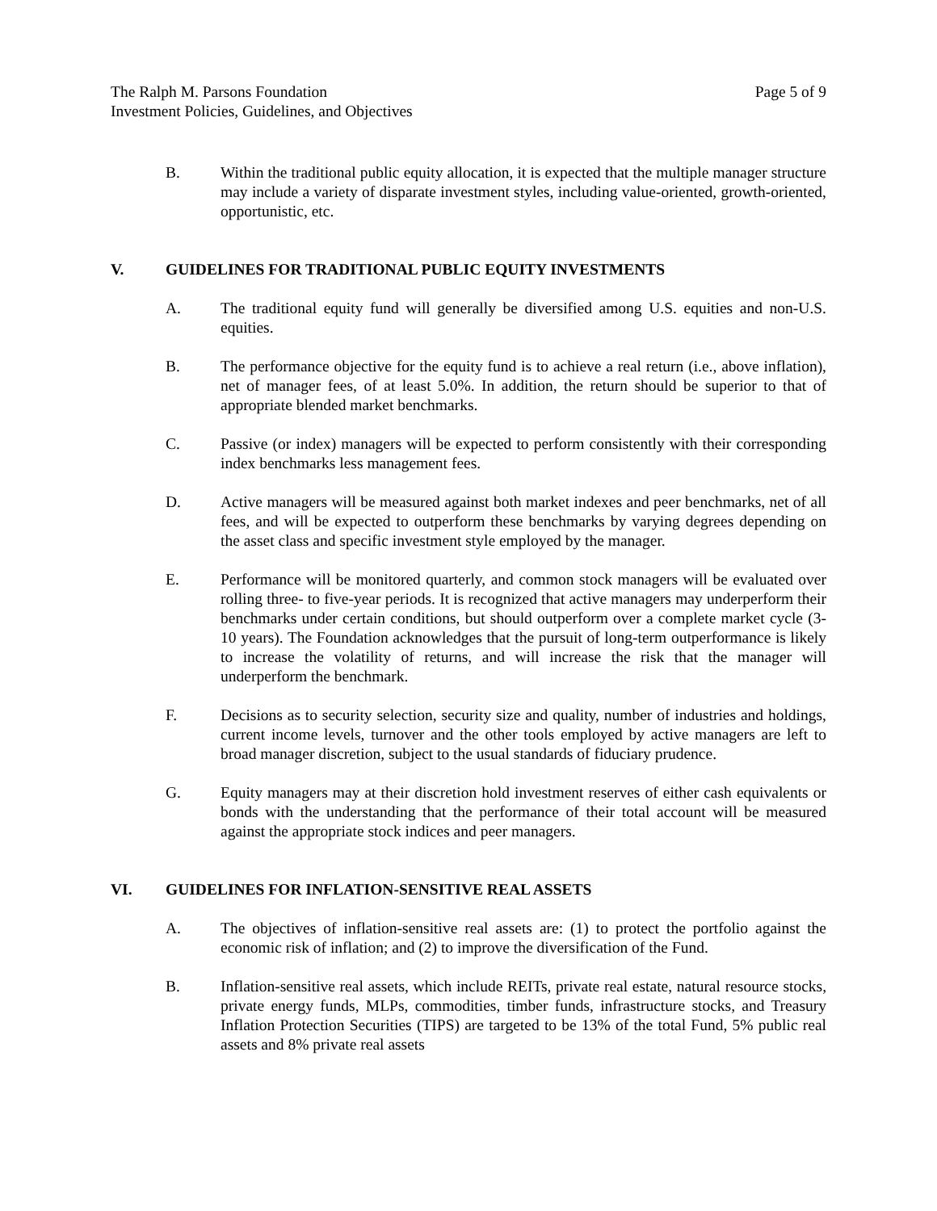The Ralph M. Parsons Foundation
Investment Policies, Guidelines, and Objectives
Page 5 of 9
B. Within the traditional public equity allocation, it is expected that the multiple manager structure may include a variety of disparate investment styles, including value-oriented, growth-oriented, opportunistic, etc.
V. GUIDELINES FOR TRADITIONAL PUBLIC EQUITY INVESTMENTS
A. The traditional equity fund will generally be diversified among U.S. equities and non-U.S. equities.
B. The performance objective for the equity fund is to achieve a real return (i.e., above inflation), net of manager fees, of at least 5.0%. In addition, the return should be superior to that of appropriate blended market benchmarks.
C. Passive (or index) managers will be expected to perform consistently with their corresponding index benchmarks less management fees.
D. Active managers will be measured against both market indexes and peer benchmarks, net of all fees, and will be expected to outperform these benchmarks by varying degrees depending on the asset class and specific investment style employed by the manager.
E. Performance will be monitored quarterly, and common stock managers will be evaluated over rolling three- to five-year periods. It is recognized that active managers may underperform their benchmarks under certain conditions, but should outperform over a complete market cycle (3-10 years). The Foundation acknowledges that the pursuit of long-term outperformance is likely to increase the volatility of returns, and will increase the risk that the manager will underperform the benchmark.
F. Decisions as to security selection, security size and quality, number of industries and holdings, current income levels, turnover and the other tools employed by active managers are left to broad manager discretion, subject to the usual standards of fiduciary prudence.
G. Equity managers may at their discretion hold investment reserves of either cash equivalents or bonds with the understanding that the performance of their total account will be measured against the appropriate stock indices and peer managers.
VI. GUIDELINES FOR INFLATION-SENSITIVE REAL ASSETS
A. The objectives of inflation-sensitive real assets are: (1) to protect the portfolio against the economic risk of inflation; and (2) to improve the diversification of the Fund.
B. Inflation-sensitive real assets, which include REITs, private real estate, natural resource stocks, private energy funds, MLPs, commodities, timber funds, infrastructure stocks, and Treasury Inflation Protection Securities (TIPS) are targeted to be 13% of the total Fund, 5% public real assets and 8% private real assets